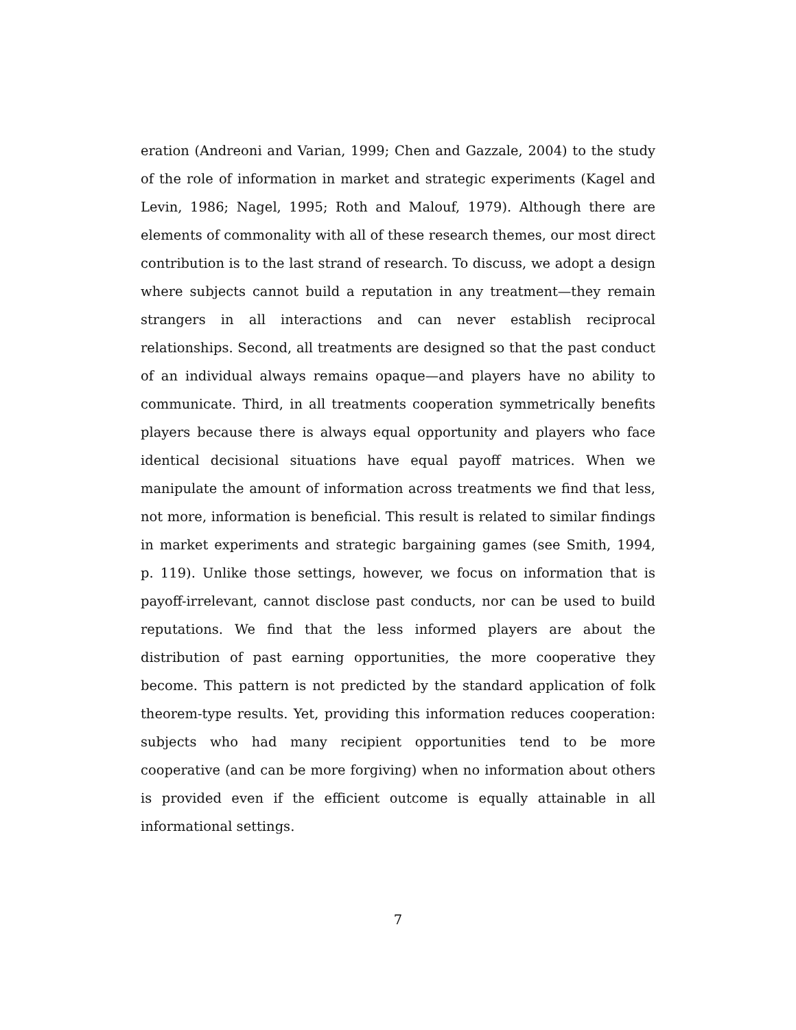eration (Andreoni and Varian, 1999; Chen and Gazzale, 2004) to the study of the role of information in market and strategic experiments (Kagel and Levin, 1986; Nagel, 1995; Roth and Malouf, 1979). Although there are elements of commonality with all of these research themes, our most direct contribution is to the last strand of research. To discuss, we adopt a design where subjects cannot build a reputation in any treatment—they remain strangers in all interactions and can never establish reciprocal relationships. Second, all treatments are designed so that the past conduct of an individual always remains opaque—and players have no ability to communicate. Third, in all treatments cooperation symmetrically benefits players because there is always equal opportunity and players who face identical decisional situations have equal payoff matrices. When we manipulate the amount of information across treatments we find that less, not more, information is beneficial. This result is related to similar findings in market experiments and strategic bargaining games (see Smith, 1994, p. 119). Unlike those settings, however, we focus on information that is payoff-irrelevant, cannot disclose past conducts, nor can be used to build reputations. We find that the less informed players are about the distribution of past earning opportunities, the more cooperative they become. This pattern is not predicted by the standard application of folk theorem-type results. Yet, providing this information reduces cooperation: subjects who had many recipient opportunities tend to be more cooperative (and can be more forgiving) when no information about others is provided even if the efficient outcome is equally attainable in all informational settings.
7